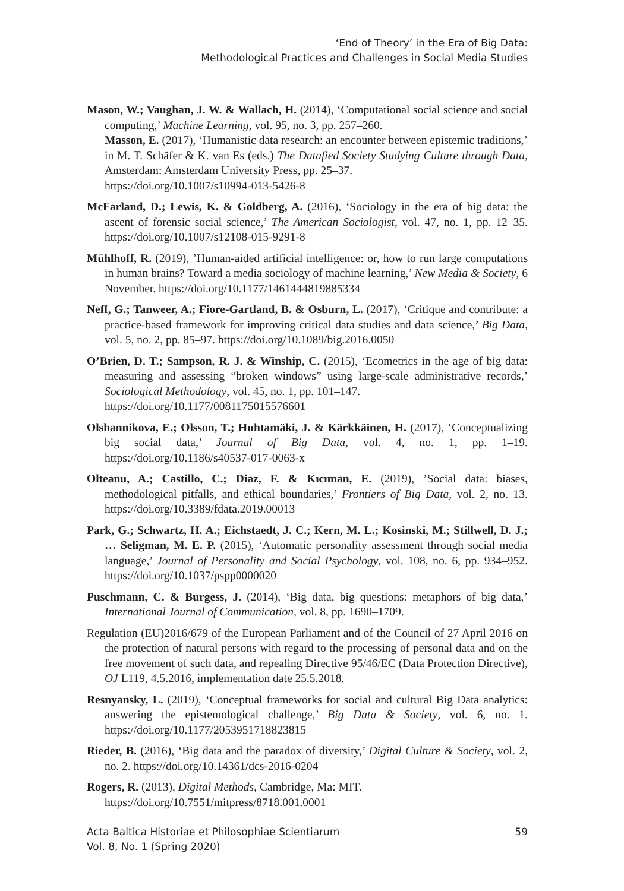‘End of Theory’ in the Era of Big Data:
Methodological Practices and Challenges in Social Media Studies
Mason, W.; Vaughan, J. W. & Wallach, H. (2014), ‘Computational social science and social computing,’ Machine Learning, vol. 95, no. 3, pp. 257–260.
Masson, E. (2017), ‘Humanistic data research: an encounter between epistemic traditions,’ in M. T. Schäfer & K. van Es (eds.) The Datafied Society Studying Culture through Data, Amsterdam: Amsterdam University Press, pp. 25–37.
https://doi.org/10.1007/s10994-013-5426-8
McFarland, D.; Lewis, K. & Goldberg, A. (2016), ‘Sociology in the era of big data: the ascent of forensic social science,’ The American Sociologist, vol. 47, no. 1, pp. 12–35. https://doi.org/10.1007/s12108-015-9291-8
Mühlhoff, R. (2019), ’Human-aided artificial intelligence: or, how to run large computations in human brains? Toward a media sociology of machine learning,’ New Media & Society, 6 November. https://doi.org/10.1177/1461444819885334
Neff, G.; Tanweer, A.; Fiore-Gartland, B. & Osburn, L. (2017), ‘Critique and contribute: a practice-based framework for improving critical data studies and data science,’ Big Data, vol. 5, no. 2, pp. 85–97. https://doi.org/10.1089/big.2016.0050
O’Brien, D. T.; Sampson, R. J. & Winship, C. (2015), ‘Ecometrics in the age of big data: measuring and assessing “broken windows” using large-scale administrative records,’ Sociological Methodology, vol. 45, no. 1, pp. 101–147.
https://doi.org/10.1177/0081175015576601
Olshannikova, E.; Olsson, T.; Huhtamäki, J. & Kärkkäinen, H. (2017), ‘Conceptualizing big social data,’ Journal of Big Data, vol. 4, no. 1, pp. 1–19. https://doi.org/10.1186/s40537-017-0063-x
Olteanu, A.; Castillo, C.; Diaz, F. & Kıcıman, E. (2019), ’Social data: biases, methodological pitfalls, and ethical boundaries,’ Frontiers of Big Data, vol. 2, no. 13. https://doi.org/10.3389/fdata.2019.00013
Park, G.; Schwartz, H. A.; Eichstaedt, J. C.; Kern, M. L.; Kosinski, M.; Stillwell, D. J.; … Seligman, M. E. P. (2015), ‘Automatic personality assessment through social media language,’ Journal of Personality and Social Psychology, vol. 108, no. 6, pp. 934–952. https://doi.org/10.1037/pspp0000020
Puschmann, C. & Burgess, J. (2014), ‘Big data, big questions: metaphors of big data,’ International Journal of Communication, vol. 8, pp. 1690–1709.
Regulation (EU)2016/679 of the European Parliament and of the Council of 27 April 2016 on the protection of natural persons with regard to the processing of personal data and on the free movement of such data, and repealing Directive 95/46/EC (Data Protection Directive), OJ L119, 4.5.2016, implementation date 25.5.2018.
Resnyansky, L. (2019), ‘Conceptual frameworks for social and cultural Big Data analytics: answering the epistemological challenge,’ Big Data & Society, vol. 6, no. 1. https://doi.org/10.1177/2053951718823815
Rieder, B. (2016), ‘Big data and the paradox of diversity,’ Digital Culture & Society, vol. 2, no. 2. https://doi.org/10.14361/dcs-2016-0204
Rogers, R. (2013), Digital Methods, Cambridge, Ma: MIT.
https://doi.org/10.7551/mitpress/8718.001.0001
Acta Baltica Historiae et Philosophiae Scientiarum
Vol. 8, No. 1 (Spring 2020)
59